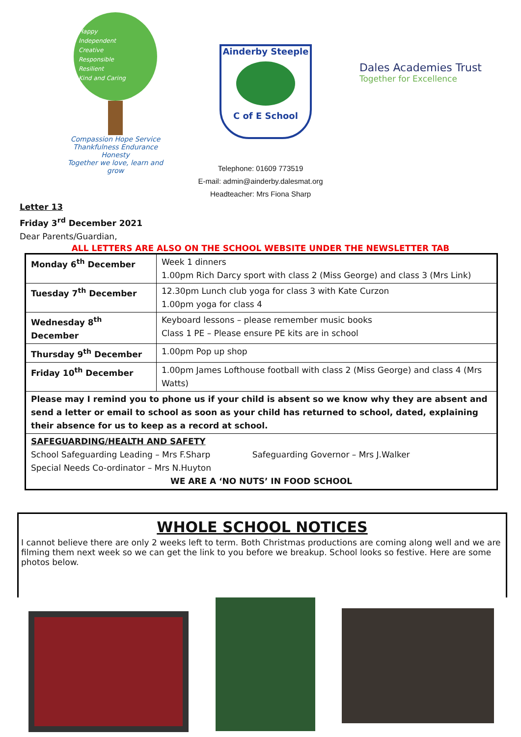Happy
Independent
Creative
Responsible
Resilient
Kind and Caring
Compassion Hope Service Thankfulness Endurance Honesty
Together we love, learn and grow
Ainderby Steeple
C of E School
Dales Academies Trust
Together for Excellence
Telephone: 01609 773519
E-mail: admin@ainderby.dalesmat.org
Headteacher: Mrs Fiona Sharp
Letter 13
Friday 3<sup>rd</sup> December 2021
Dear Parents/Guardian,
ALL LETTERS ARE ALSO ON THE SCHOOL WEBSITE UNDER THE NEWSLETTER TAB
| Monday 6<sup>th</sup> December | Week 1 dinners 1.00pm Rich Darcy sport with class 2 (Miss George) and class 3 (Mrs Link) |
| Tuesday 7<sup>th</sup> December | 12.30pm Lunch club yoga for class 3 with Kate Curzon 1.00pm yoga for class 4 |
| Wednesday 8<sup>th</sup> December | Keyboard lessons – please remember music books Class 1 PE – Please ensure PE kits are in school |
| Thursday 9<sup>th</sup> December | 1.00pm Pop up shop |
| Friday 10<sup>th</sup> December | 1.00pm James Lofthouse football with class 2 (Miss George) and class 4 (Mrs Watts) |
| Please may I remind you to phone us if your child is absent so we know why they are absent and send a letter or email to school as soon as your child has returned to school, dated, explaining their absence for us to keep as a record at school. | |
| SAFEGUARDING/HEALTH AND SAFETY School Safeguarding Leading – Mrs F.Sharp Safeguarding Governor – Mrs J.Walker Special Needs Co-ordinator – Mrs N.Huyton WE ARE A ‘NO NUTS’ IN FOOD SCHOOL | |
WHOLE SCHOOL NOTICES
I cannot believe there are only 2 weeks left to term. Both Christmas productions are coming along well and we are filming them next week so we can get the link to you before we breakup. School looks so festive. Here are some photos below.